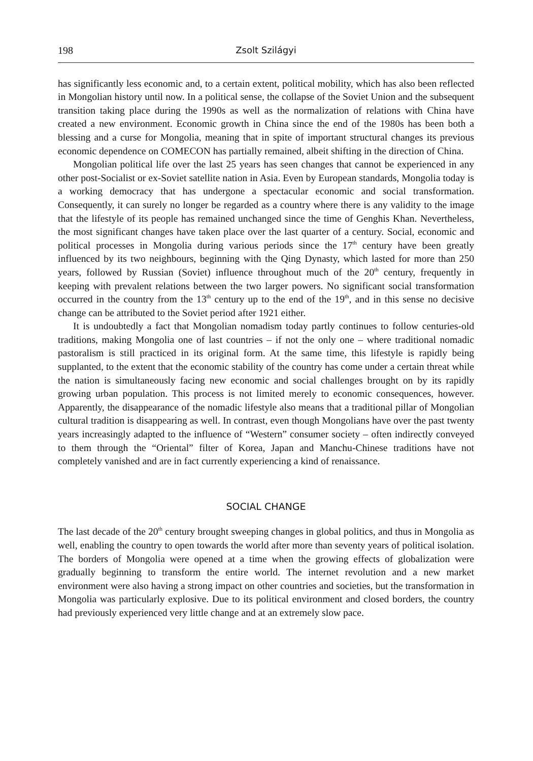198 Zsolt Szilágyi
has significantly less economic and, to a certain extent, political mobility, which has also been reflected in Mongolian history until now. In a political sense, the collapse of the Soviet Union and the subsequent transition taking place during the 1990s as well as the normalization of relations with China have created a new environment. Economic growth in China since the end of the 1980s has been both a blessing and a curse for Mongolia, meaning that in spite of important structural changes its previous economic dependence on COMECON has partially remained, albeit shifting in the direction of China.
Mongolian political life over the last 25 years has seen changes that cannot be experienced in any other post-Socialist or ex-Soviet satellite nation in Asia. Even by European standards, Mongolia today is a working democracy that has undergone a spectacular economic and social transformation. Consequently, it can surely no longer be regarded as a country where there is any validity to the image that the lifestyle of its people has remained unchanged since the time of Genghis Khan. Nevertheless, the most significant changes have taken place over the last quarter of a century. Social, economic and political processes in Mongolia during various periods since the 17<sup>th</sup> century have been greatly influenced by its two neighbours, beginning with the Qing Dynasty, which lasted for more than 250 years, followed by Russian (Soviet) influence throughout much of the 20<sup>th</sup> century, frequently in keeping with prevalent relations between the two larger powers. No significant social transformation occurred in the country from the 13<sup>th</sup> century up to the end of the 19<sup>th</sup>, and in this sense no decisive change can be attributed to the Soviet period after 1921 either.
It is undoubtedly a fact that Mongolian nomadism today partly continues to follow centuries-old traditions, making Mongolia one of last countries – if not the only one – where traditional nomadic pastoralism is still practiced in its original form. At the same time, this lifestyle is rapidly being supplanted, to the extent that the economic stability of the country has come under a certain threat while the nation is simultaneously facing new economic and social challenges brought on by its rapidly growing urban population. This process is not limited merely to economic consequences, however. Apparently, the disappearance of the nomadic lifestyle also means that a traditional pillar of Mongolian cultural tradition is disappearing as well. In contrast, even though Mongolians have over the past twenty years increasingly adapted to the influence of “Western” consumer society – often indirectly conveyed to them through the “Oriental” filter of Korea, Japan and Manchu-Chinese traditions have not completely vanished and are in fact currently experiencing a kind of renaissance.
SOCIAL CHANGE
The last decade of the 20<sup>th</sup> century brought sweeping changes in global politics, and thus in Mongolia as well, enabling the country to open towards the world after more than seventy years of political isolation. The borders of Mongolia were opened at a time when the growing effects of globalization were gradually beginning to transform the entire world. The internet revolution and a new market environment were also having a strong impact on other countries and societies, but the transformation in Mongolia was particularly explosive. Due to its political environment and closed borders, the country had previously experienced very little change and at an extremely slow pace.